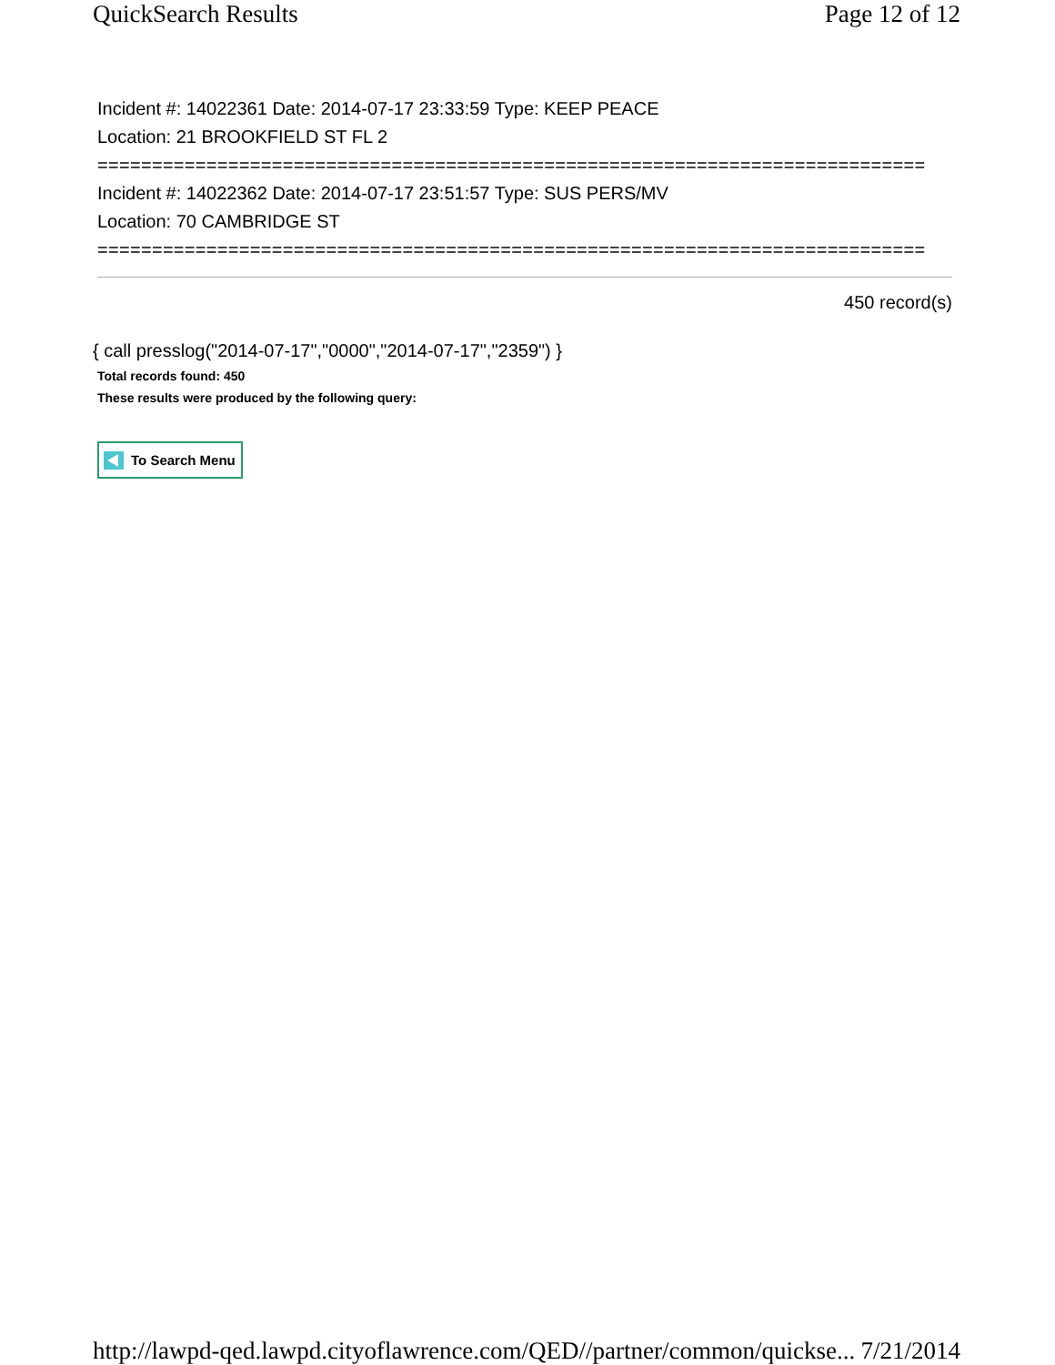QuickSearch Results Page 12 of 12
Incident #: 14022361 Date: 2014-07-17 23:33:59 Type: KEEP PEACE
Location: 21 BROOKFIELD ST FL 2
============================================================================
Incident #: 14022362 Date: 2014-07-17 23:51:57 Type: SUS PERS/MV
Location: 70 CAMBRIDGE ST
============================================================================
450 record(s)
{ call presslog("2014-07-17","0000","2014-07-17","2359") }
Total records found: 450
These results were produced by the following query:
To Search Menu
http://lawpd-qed.lawpd.cityoflawrence.com/QED//partner/common/quickse... 7/21/2014